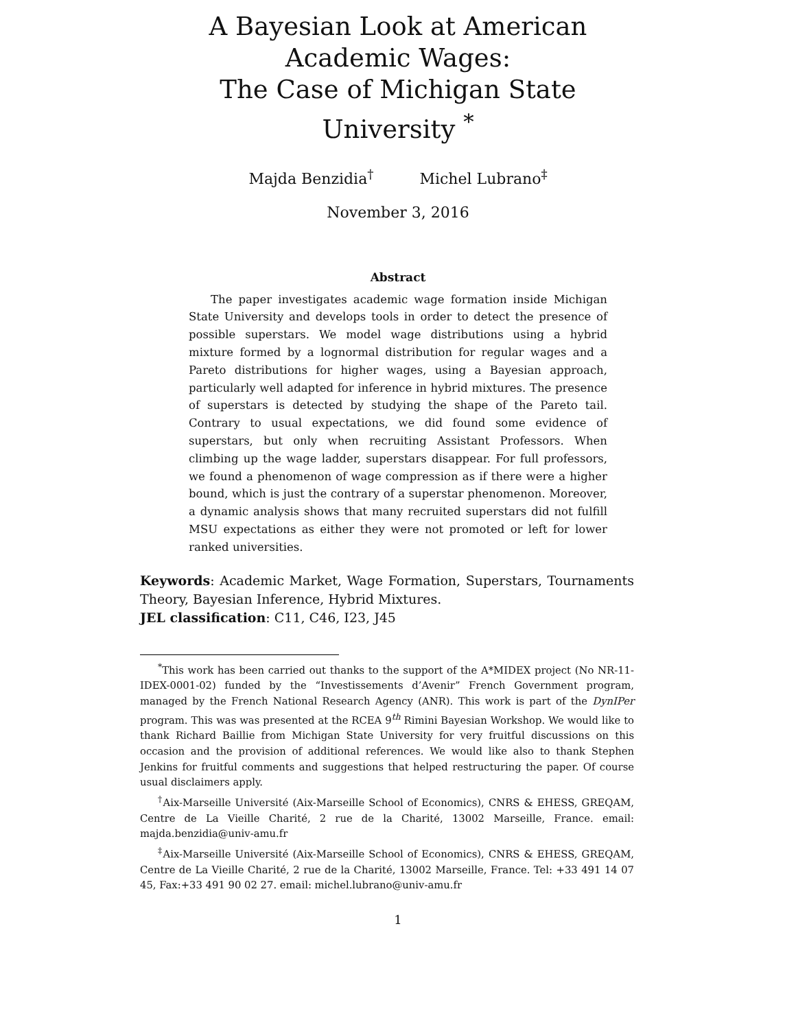A Bayesian Look at American Academic Wages:
The Case of Michigan State University <sup>*</sup>
Majda Benzidia<sup>†</sup> Michel Lubrano<sup>‡</sup>
November 3, 2016
Abstract
The paper investigates academic wage formation inside Michigan State University and develops tools in order to detect the presence of possible superstars. We model wage distributions using a hybrid mixture formed by a lognormal distribution for regular wages and a Pareto distributions for higher wages, using a Bayesian approach, particularly well adapted for inference in hybrid mixtures. The presence of superstars is detected by studying the shape of the Pareto tail. Contrary to usual expectations, we did found some evidence of superstars, but only when recruiting Assistant Professors. When climbing up the wage ladder, superstars disappear. For full professors, we found a phenomenon of wage compression as if there were a higher bound, which is just the contrary of a superstar phenomenon. Moreover, a dynamic analysis shows that many recruited superstars did not fulfill MSU expectations as either they were not promoted or left for lower ranked universities.
Keywords: Academic Market, Wage Formation, Superstars, Tournaments Theory, Bayesian Inference, Hybrid Mixtures.
JEL classification: C11, C46, I23, J45
<sup>*</sup> This work has been carried out thanks to the support of the A*MIDEX project (No NR-11-IDEX-0001-02) funded by the “Investissements d’Avenir” French Government program, managed by the French National Research Agency (ANR). This work is part of the DynIPer program. This was was presented at the RCEA 9<sup>th</sup> Rimini Bayesian Workshop. We would like to thank Richard Baillie from Michigan State University for very fruitful discussions on this occasion and the provision of additional references. We would like also to thank Stephen Jenkins for fruitful comments and suggestions that helped restructuring the paper. Of course usual disclaimers apply.
<sup>†</sup> Aix-Marseille Université (Aix-Marseille School of Economics), CNRS & EHESS, GREQAM, Centre de La Vieille Charité, 2 rue de la Charité, 13002 Marseille, France. email: majda.benzidia@univ-amu.fr
<sup>‡</sup> Aix-Marseille Université (Aix-Marseille School of Economics), CNRS & EHESS, GREQAM, Centre de La Vieille Charité, 2 rue de la Charité, 13002 Marseille, France. Tel: +33 491 14 07 45, Fax:+33 491 90 02 27. email: michel.lubrano@univ-amu.fr
1